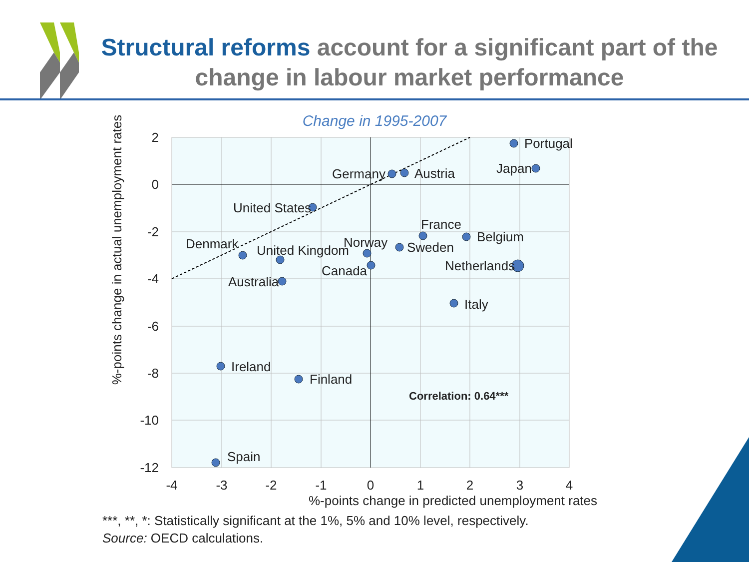Structural reforms account for a significant part of the change in labour market performance
Change in 1995-2007
Portugal
Japan
Germany
Austria
United States
France
Belgium
Denmark
United Kingdom
Norway
Sweden
Netherlands
Canada
Australia
Italy
Ireland
Finland
Spain
Correlation: 0.64***
2
0
-2
-4
-6
-8
-10
-12
-4
-3
-2
-1
0
1
2
3
4
%-points change in predicted unemployment rates
%-points change in actual unemployment rates
***, **, *: Statistically significant at the 1%, 5% and 10% level, respectively.
Source: OECD calculations.